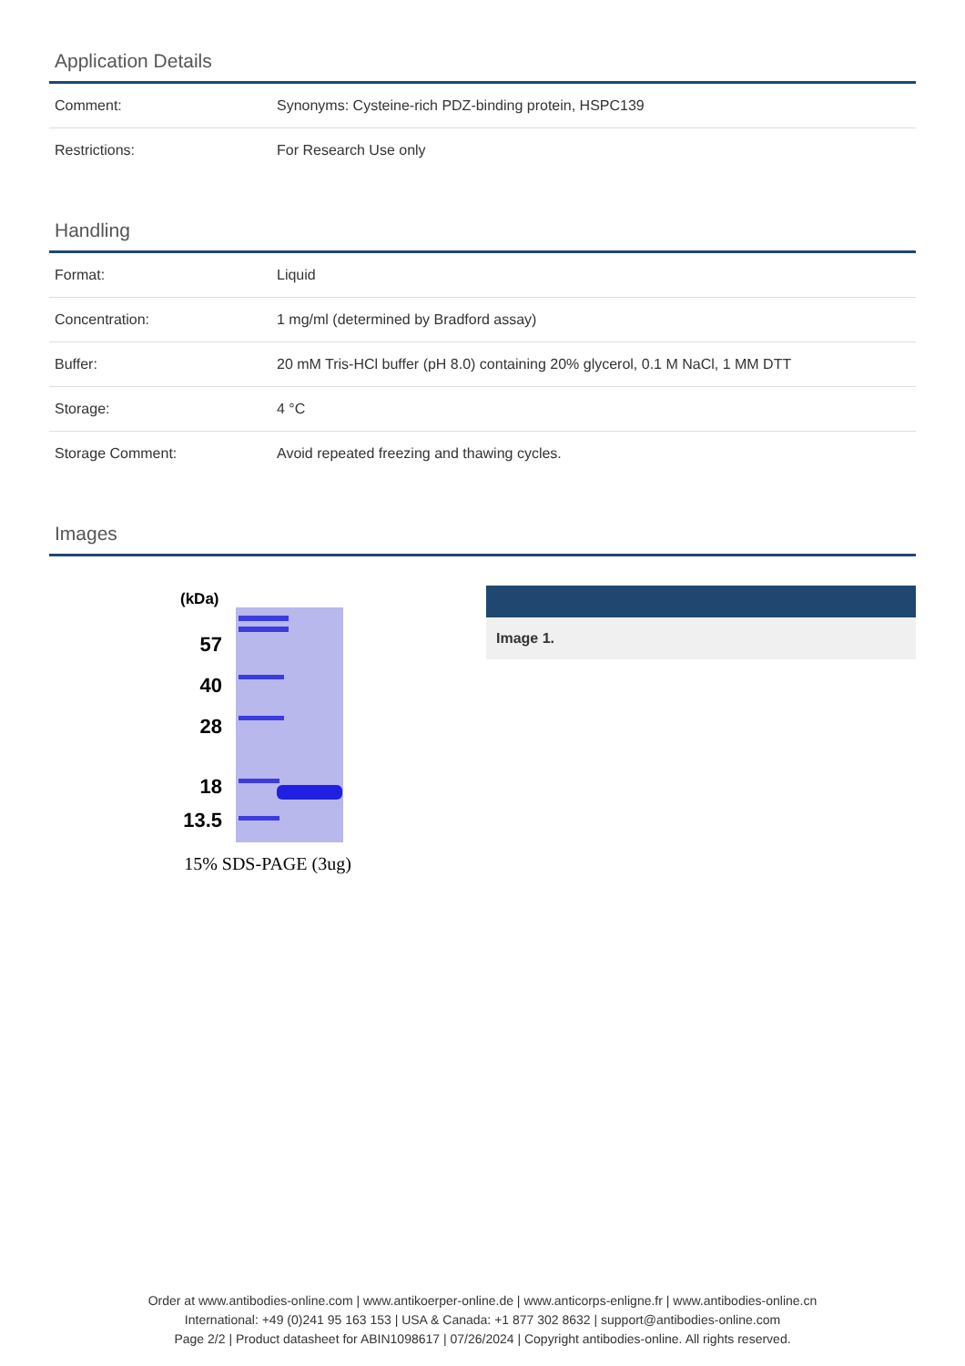Application Details
| Comment: | Synonyms: Cysteine-rich PDZ-binding protein, HSPC139 |
| Restrictions: | For Research Use only |
Handling
| Format: | Liquid |
| Concentration: | 1 mg/ml (determined by Bradford assay) |
| Buffer: | 20 mM Tris-HCl buffer (pH 8.0) containing 20% glycerol, 0.1 M NaCl, 1 MM DTT |
| Storage: | 4 °C |
| Storage Comment: | Avoid repeated freezing and thawing cycles. |
Images
(kDa)
57
40
28
18
13.5
15% SDS-PAGE (3ug)
Image 1.
Order at www.antibodies-online.com | www.antikoerper-online.de | www.anticorps-enligne.fr | www.antibodies-online.cn
International: +49 (0)241 95 163 153 | USA & Canada: +1 877 302 8632 | support@antibodies-online.com
Page 2/2 | Product datasheet for ABIN1098617 | 07/26/2024 | Copyright antibodies-online. All rights reserved.